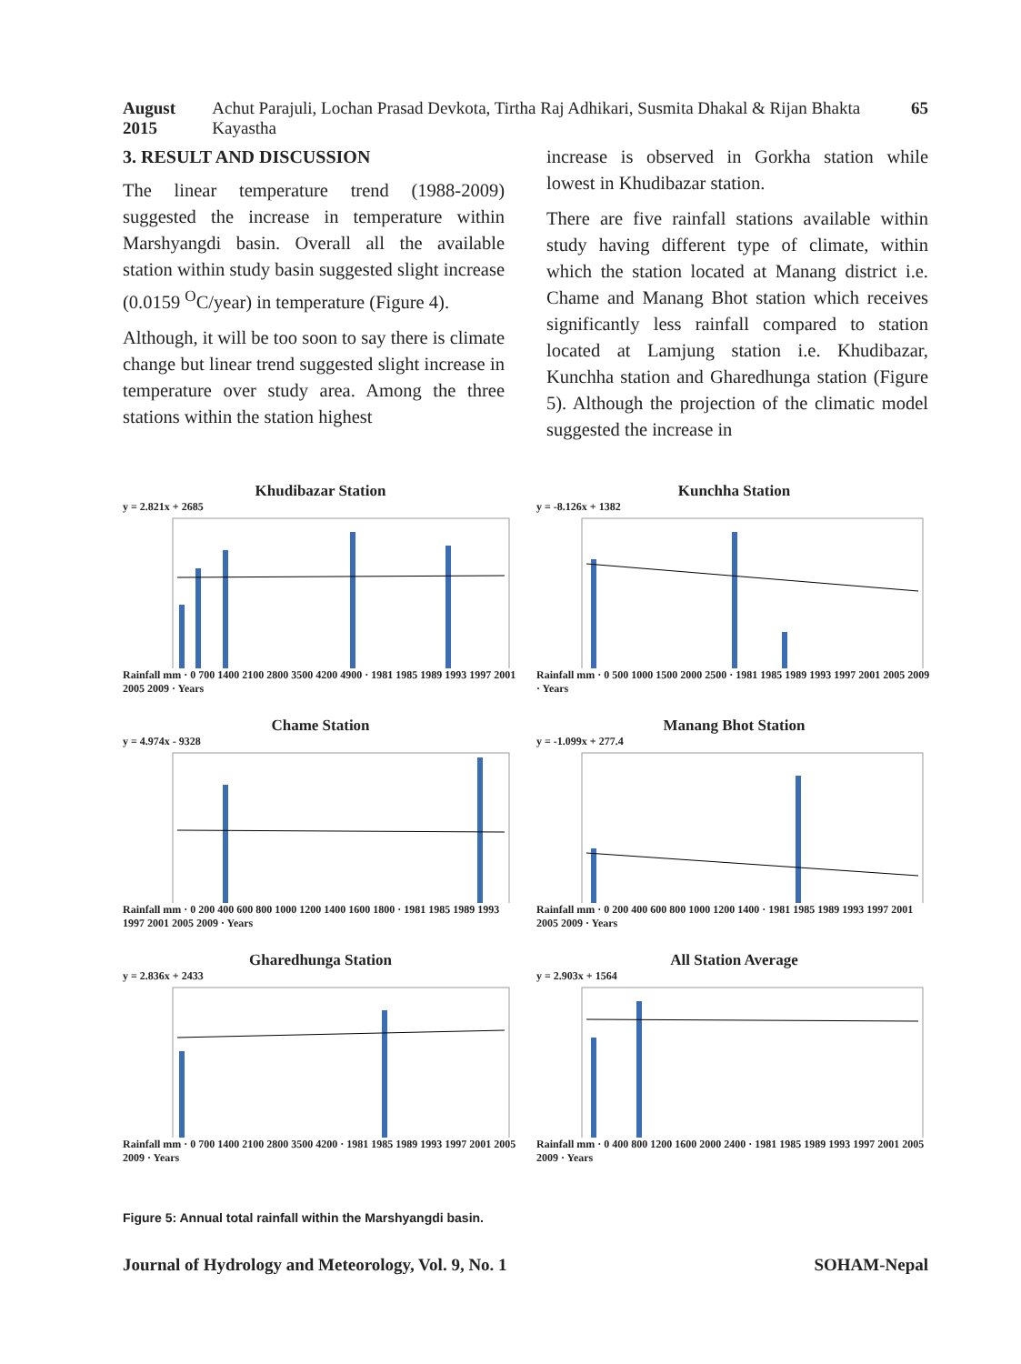August 2015 Achut Parajuli, Lochan Prasad Devkota, Tirtha Raj Adhikari, Susmita Dhakal & Rijan Bhakta Kayastha 65
3. RESULT AND DISCUSSION
The linear temperature trend (1988-2009) suggested the increase in temperature within Marshyangdi basin. Overall all the available station within study basin suggested slight increase (0.0159 <sup>O</sup>C/year) in temperature (Figure 4).
Although, it will be too soon to say there is climate change but linear trend suggested slight increase in temperature over study area. Among the three stations within the station highest
increase is observed in Gorkha station while lowest in Khudibazar station.
There are five rainfall stations available within study having different type of climate, within which the station located at Manang district i.e. Chame and Manang Bhot station which receives significantly less rainfall compared to station located at Lamjung station i.e. Khudibazar, Kunchha station and Gharedhunga station (Figure 5). Although the projection of the climatic model suggested the increase in
Khudibazar Station
y = 2.821x + 2685
Rainfall mm · 0 700 1400 2100 2800 3500 4200 4900 · 1981 1985 1989 1993 1997 2001 2005 2009 · Years
Kunchha Station
y = -8.126x + 1382
Rainfall mm · 0 500 1000 1500 2000 2500 · 1981 1985 1989 1993 1997 2001 2005 2009 · Years
Chame Station
y = 4.974x - 9328
Rainfall mm · 0 200 400 600 800 1000 1200 1400 1600 1800 · 1981 1985 1989 1993 1997 2001 2005 2009 · Years
Manang Bhot Station
y = -1.099x + 277.4
Rainfall mm · 0 200 400 600 800 1000 1200 1400 · 1981 1985 1989 1993 1997 2001 2005 2009 · Years
Gharedhunga Station
y = 2.836x + 2433
Rainfall mm · 0 700 1400 2100 2800 3500 4200 · 1981 1985 1989 1993 1997 2001 2005 2009 · Years
All Station Average
y = 2.903x + 1564
Rainfall mm · 0 400 800 1200 1600 2000 2400 · 1981 1985 1989 1993 1997 2001 2005 2009 · Years
Figure 5: Annual total rainfall within the Marshyangdi basin.
Journal of Hydrology and Meteorology, Vol. 9, No. 1 SOHAM-Nepal